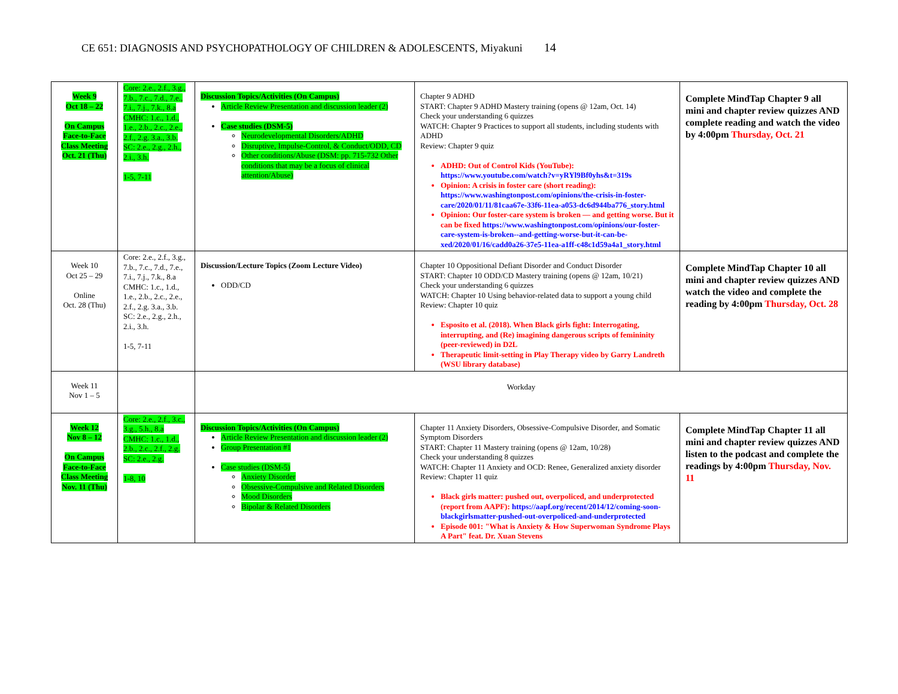CE 651: DIAGNOSIS AND PSYCHOPATHOLOGY OF CHILDREN & ADOLESCENTS, Miyakuni 14
| Week 9 Oct 18 – 22 On Campus Face-to-Face Class Meeting Oct. 21 (Thu) | Core: 2.e., 2.f., 3.g., 7.b., 7.c., 7.d., 7.e., 7.i., 7.j., 7.k., 8.a CMHC: 1.c., 1.d., 1.e., 2.b., 2.c., 2.e., 2.f., 2.g. 3.a., 3.b. SC: 2.e., 2.g., 2.h., 2.i., 3.h. 1-5, 7-11 | Discussion Topics/Activities (On Campus) Article Review Presentation and discussion leader (2) Case studies (DSM-5) Neurodevelopmental Disorders/ADHD Disruptive, Impulse-Control, & Conduct/ODD, CD Other conditions/Abuse (DSM: pp. 715-732 Other conditions that may be a focus of clinical attention/Abuse) | Chapter 9 ADHD START: Chapter 9 ADHD Mastery training (opens @ 12am, Oct. 14) Check your understanding 6 quizzes WATCH: Chapter 9 Practices to support all students, including students with ADHD Review: Chapter 9 quiz ADHD: Out of Control Kids (YouTube): https://www.youtube.com/watch?v=yRYl9Bf0yhs&t=319s Opinion: A crisis in foster care (short reading): https://www.washingtonpost.com/opinions/the-crisis-in-foster-care/2020/01/11/81caa67e-33f6-11ea-a053-dc6d944ba776_story.html Opinion: Our foster-care system is broken — and getting worse. But it can be fixed https://www.washingtonpost.com/opinions/our-foster-care-system-is-broken--and-getting-worse-but-it-can-be-xed/2020/01/16/cadd0a26-37e5-11ea-a1ff-c48c1d59a4a1_story.html | Complete MindTap Chapter 9 all mini and chapter review quizzes AND complete reading and watch the video by 4:00pm Thursday, Oct. 21 |
| Week 10 Oct 25 – 29 Online Oct. 28 (Thu) | Core: 2.e., 2.f., 3.g., 7.b., 7.c., 7.d., 7.e., 7.i., 7.j., 7.k., 8.a CMHC: 1.c., 1.d., 1.e., 2.b., 2.c., 2.e., 2.f., 2.g. 3.a., 3.b. SC: 2.e., 2.g., 2.h., 2.i., 3.h. 1-5, 7-11 | Discussion/Lecture Topics (Zoom Lecture Video) ODD/CD | Chapter 10 Oppositional Defiant Disorder and Conduct Disorder START: Chapter 10 ODD/CD Mastery training (opens @ 12am, 10/21) Check your understanding 6 quizzes WATCH: Chapter 10 Using behavior-related data to support a young child Review: Chapter 10 quiz Esposito et al. (2018). When Black girls fight: Interrogating, interrupting, and (Re) imagining dangerous scripts of femininity (peer-reviewed) in D2L Therapeutic limit-setting in Play Therapy video by Garry Landreth (WSU library database) | Complete MindTap Chapter 10 all mini and chapter review quizzes AND watch the video and complete the reading by 4:00pm Thursday, Oct. 28 |
| Week 11 Nov 1 – 5 | | Workday | | |
| Week 12 Nov 8 – 12 On Campus Face-to-Face Class Meeting Nov. 11 (Thu) | Core: 2.e., 2.f., 3.c., 3.g., 5.h., 8.a CMHC: 1.c., 1.d., 2.b., 2.c., 2.f., 2.g. SC: 2.e., 2.g. 1-8, 10 | Discussion Topics/Activities (On Campus) Article Review Presentation and discussion leader (2) Group Presentation #1 Case studies (DSM-5) Anxiety Disorder Obsessive-Compulsive and Related Disorders Mood Disorders Bipolar & Related Disorders | Chapter 11 Anxiety Disorders, Obsessive-Compulsive Disorder, and Somatic Symptom Disorders START: Chapter 11 Mastery training (opens @ 12am, 10/28) Check your understanding 8 quizzes WATCH: Chapter 11 Anxiety and OCD: Renee, Generalized anxiety disorder Review: Chapter 11 quiz Black girls matter: pushed out, overpoliced, and underprotected (report from AAPF): https://aapf.org/recent/2014/12/coming-soon-blackgirlsmatter-pushed-out-overpoliced-and-underprotected Episode 001: "What is Anxiety & How Superwoman Syndrome Plays A Part" feat. Dr. Xuan Stevens | Complete MindTap Chapter 11 all mini and chapter review quizzes AND listen to the podcast and complete the readings by 4:00pm Thursday, Nov. 11 |